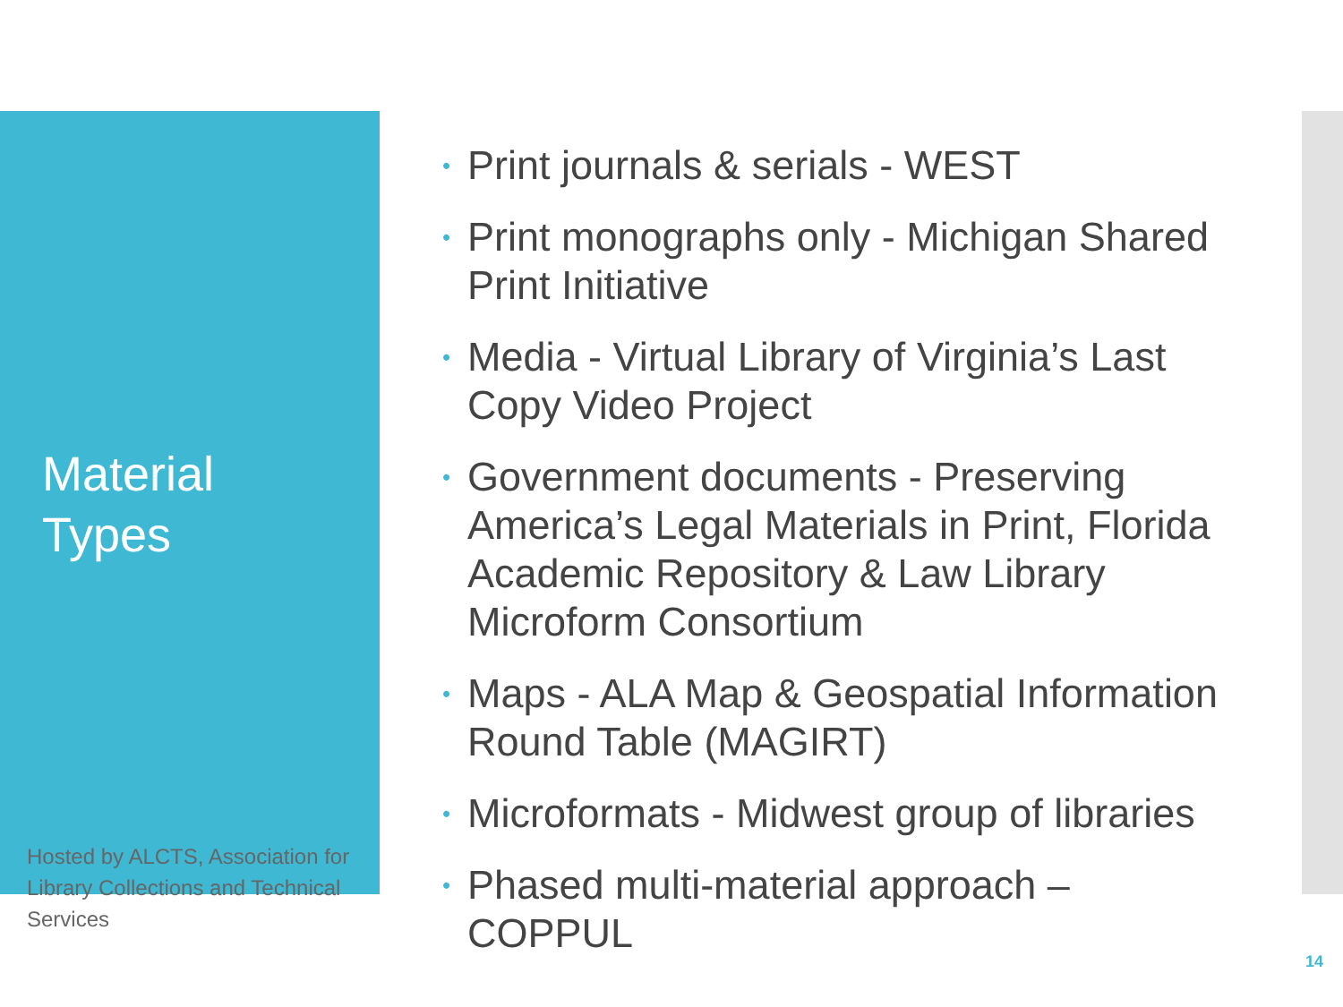Material
Types
Hosted by ALCTS, Association for Library Collections and Technical Services
• Print journals & serials - WEST
• Print monographs only - Michigan Shared Print Initiative
• Media - Virtual Library of Virginia’s Last Copy Video Project
• Government documents - Preserving America’s Legal Materials in Print, Florida Academic Repository & Law Library Microform Consortium
• Maps - ALA Map & Geospatial Information Round Table (MAGIRT)
• Microformats - Midwest group of libraries
• Phased multi-material approach – COPPUL
14